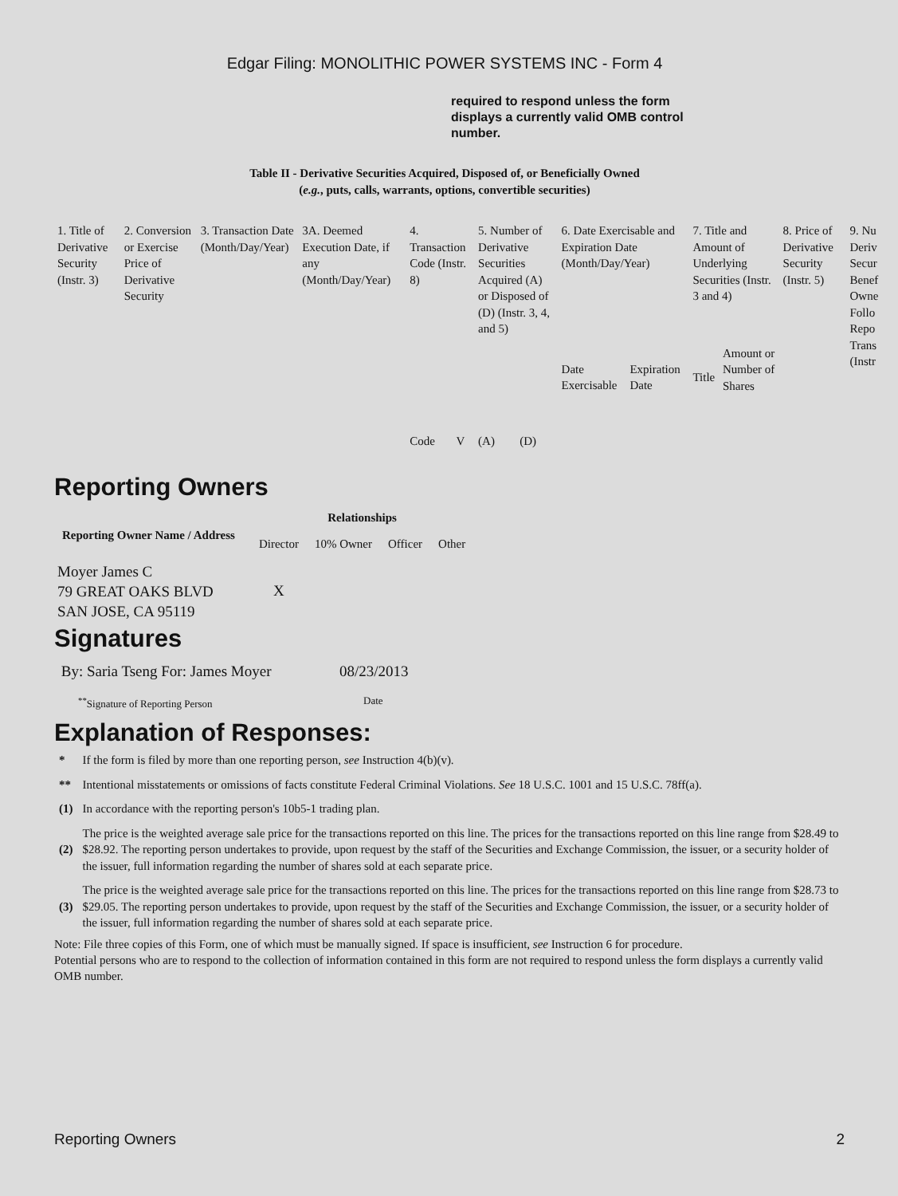Edgar Filing: MONOLITHIC POWER SYSTEMS INC - Form 4
required to respond unless the form displays a currently valid OMB control number.
Table II - Derivative Securities Acquired, Disposed of, or Beneficially Owned
(e.g., puts, calls, warrants, options, convertible securities)
| 1. Title of Derivative Security (Instr. 3) | 2. Conversion or Exercise Price of Derivative Security | 3. Transaction Date (Month/Day/Year) | 3A. Deemed Execution Date, if any (Month/Day/Year) | 4. Transaction Code (Instr. 8) | | 5. Number of Derivative Securities Acquired (A) or Disposed of (D) (Instr. 3, 4, and 5) | | 6. Date Exercisable and Expiration Date (Month/Day/Year) | | 7. Title and Amount of Underlying Securities (Instr. 3 and 4) | | 8. Price of Derivative Security (Instr. 5) | 9. Nu Deriv Secur Benef Owne Follo Repo Trans (Instr |
| | | | | Code | V | (A) | (D) | Date Exercisable | Expiration Date | Title | Amount or Number of Shares | | |
Reporting Owners
| Reporting Owner Name / Address | Relationships | | | |
| --- | --- | --- | --- | --- |
| | Director | 10% Owner | Officer | Other |
| Moyer James C 79 GREAT OAKS BLVD SAN JOSE, CA 95119 | X | | | |
Signatures
| By: Saria Tseng For: James Moyer | 08/23/2013 |
| <sup>**</sup> Signature of Reporting Person | Date |
Explanation of Responses:
| * | If the form is filed by more than one reporting person, see Instruction 4(b)(v). |
| ** | Intentional misstatements or omissions of facts constitute Federal Criminal Violations. See 18 U.S.C. 1001 and 15 U.S.C. 78ff(a). |
| (1) | In accordance with the reporting person's 10b5-1 trading plan. |
| (2) | The price is the weighted average sale price for the transactions reported on this line. The prices for the transactions reported on this line range from $28.49 to $28.92. The reporting person undertakes to provide, upon request by the staff of the Securities and Exchange Commission, the issuer, or a security holder of the issuer, full information regarding the number of shares sold at each separate price. |
| (3) | The price is the weighted average sale price for the transactions reported on this line. The prices for the transactions reported on this line range from $28.73 to $29.05. The reporting person undertakes to provide, upon request by the staff of the Securities and Exchange Commission, the issuer, or a security holder of the issuer, full information regarding the number of shares sold at each separate price. |
Note: File three copies of this Form, one of which must be manually signed. If space is insufficient, see Instruction 6 for procedure.
Potential persons who are to respond to the collection of information contained in this form are not required to respond unless the form displays a currently valid OMB number.
Reporting Owners 2